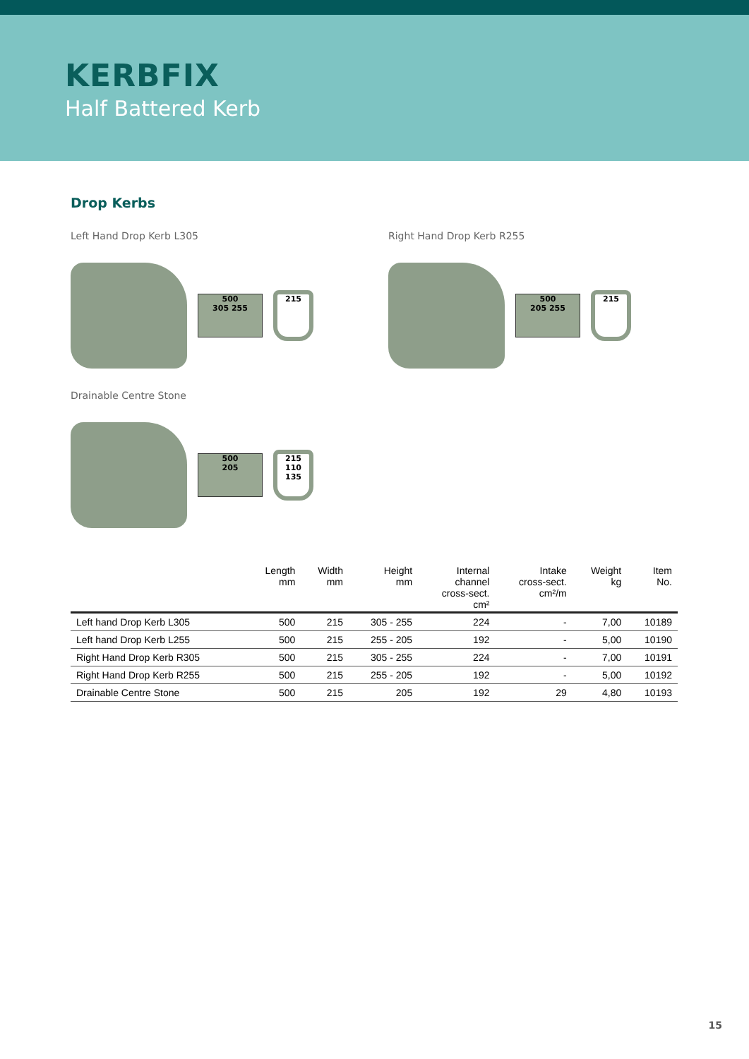KERBFIX
Half Battered Kerb
Drop Kerbs
Left Hand Drop Kerb L305 Right Hand Drop Kerb R255
500
305 255
215
500
205 255
215
Drainable Centre Stone
500
205
215 110
135
| | Length mm | Width mm | Height mm | Internal channel cross-sect. cm² | Intake cross-sect. cm²/m | Weight kg | Item No. |
| --- | --- | --- | --- | --- | --- | --- | --- |
| Left hand Drop Kerb L305 | 500 | 215 | 305 - 255 | 224 | - | 7,00 | 10189 |
| Left hand Drop Kerb L255 | 500 | 215 | 255 - 205 | 192 | - | 5,00 | 10190 |
| Right Hand Drop Kerb R305 | 500 | 215 | 305 - 255 | 224 | - | 7,00 | 10191 |
| Right Hand Drop Kerb R255 | 500 | 215 | 255 - 205 | 192 | - | 5,00 | 10192 |
| Drainable Centre Stone | 500 | 215 | 205 | 192 | 29 | 4,80 | 10193 |
15